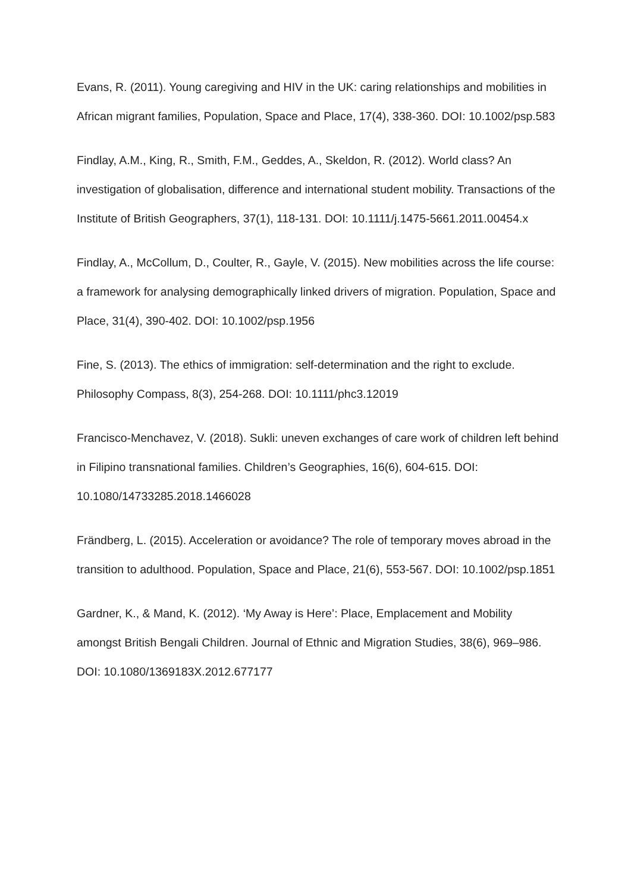Evans, R. (2011). Young caregiving and HIV in the UK: caring relationships and mobilities in African migrant families, Population, Space and Place, 17(4), 338-360. DOI: 10.1002/psp.583
Findlay, A.M., King, R., Smith, F.M., Geddes, A., Skeldon, R. (2012). World class? An investigation of globalisation, difference and international student mobility. Transactions of the Institute of British Geographers, 37(1), 118-131. DOI: 10.1111/j.1475-5661.2011.00454.x
Findlay, A., McCollum, D., Coulter, R., Gayle, V. (2015). New mobilities across the life course: a framework for analysing demographically linked drivers of migration. Population, Space and Place, 31(4), 390-402. DOI: 10.1002/psp.1956
Fine, S. (2013). The ethics of immigration: self‐determination and the right to exclude. Philosophy Compass, 8(3), 254-268. DOI: 10.1111/phc3.12019
Francisco-Menchavez, V. (2018). Sukli: uneven exchanges of care work of children left behind in Filipino transnational families. Children’s Geographies, 16(6), 604-615. DOI: 10.1080/14733285.2018.1466028
Frändberg, L. (2015). Acceleration or avoidance? The role of temporary moves abroad in the transition to adulthood. Population, Space and Place, 21(6), 553-567. DOI: 10.1002/psp.1851
Gardner, K., & Mand, K. (2012). ‘My Away is Here’: Place, Emplacement and Mobility amongst British Bengali Children. Journal of Ethnic and Migration Studies, 38(6), 969–986. DOI: 10.1080/1369183X.2012.677177